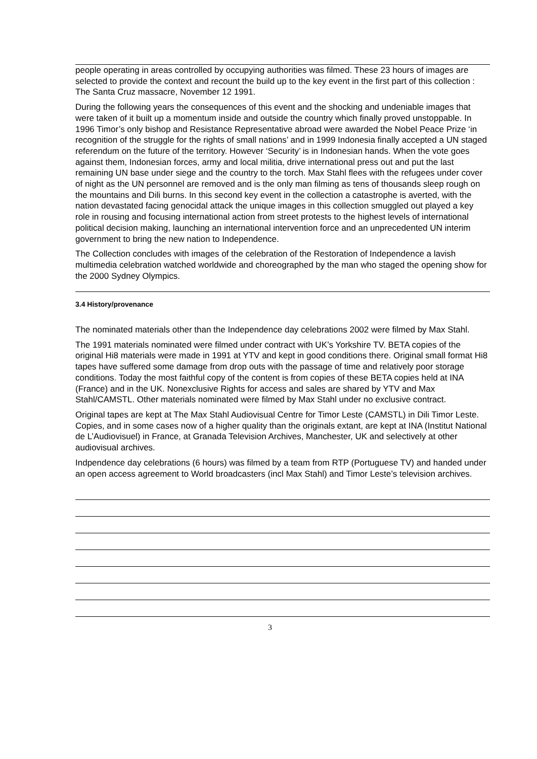people operating in areas controlled by occupying authorities was filmed. These 23 hours of images are selected to provide the context and recount the build up to the key event in the first part of this collection : The Santa Cruz massacre, November 12 1991.
During the following years the consequences of this event and the shocking and undeniable images that were taken of it built up a momentum inside and outside the country which finally proved unstoppable. In 1996 Timor’s only bishop and Resistance Representative abroad were awarded the Nobel Peace Prize ‘in recognition of the struggle for the rights of small nations’ and in 1999 Indonesia finally accepted a UN staged referendum on the future of the territory. However ‘Security’ is in Indonesian hands. When the vote goes against them, Indonesian forces, army and local militia, drive international press out and put the last remaining UN base under siege and the country to the torch. Max Stahl flees with the refugees under cover of night as the UN personnel are removed and is the only man filming as tens of thousands sleep rough on the mountains and Dili burns. In this second key event in the collection a catastrophe is averted, with the nation devastated facing genocidal attack the unique images in this collection smuggled out played a key role in rousing and focusing international action from street protests to the highest levels of international political decision making, launching an international intervention force and an unprecedented UN interim government to bring the new nation to Independence.
The Collection concludes with images of the celebration of the Restoration of Independence a lavish multimedia celebration watched worldwide and choreographed by the man who staged the opening show for the 2000 Sydney Olympics.
3.4 History/provenance
The nominated materials other than the Independence day celebrations 2002 were filmed by Max Stahl.
The 1991 materials nominated were filmed under contract with UK’s Yorkshire TV. BETA copies of the original Hi8 materials were made in 1991 at YTV and kept in good conditions there. Original small format Hi8 tapes have suffered some damage from drop outs with the passage of time and relatively poor storage conditions. Today the most faithful copy of the content is from copies of these BETA copies held at INA (France) and in the UK. Nonexclusive Rights for access and sales are shared by YTV and Max Stahl/CAMSTL. Other materials nominated were filmed by Max Stahl under no exclusive contract.
Original tapes are kept at The Max Stahl Audiovisual Centre for Timor Leste (CAMSTL) in Dili Timor Leste. Copies, and in some cases now of a higher quality than the originals extant, are kept at INA (Institut National de L’Audiovisuel) in France, at Granada Television Archives, Manchester, UK and selectively at other audiovisual archives.
Indpendence day celebrations (6 hours) was filmed by a team from RTP (Portuguese TV) and handed under an open access agreement to World broadcasters (incl Max Stahl) and Timor Leste’s television archives.
3